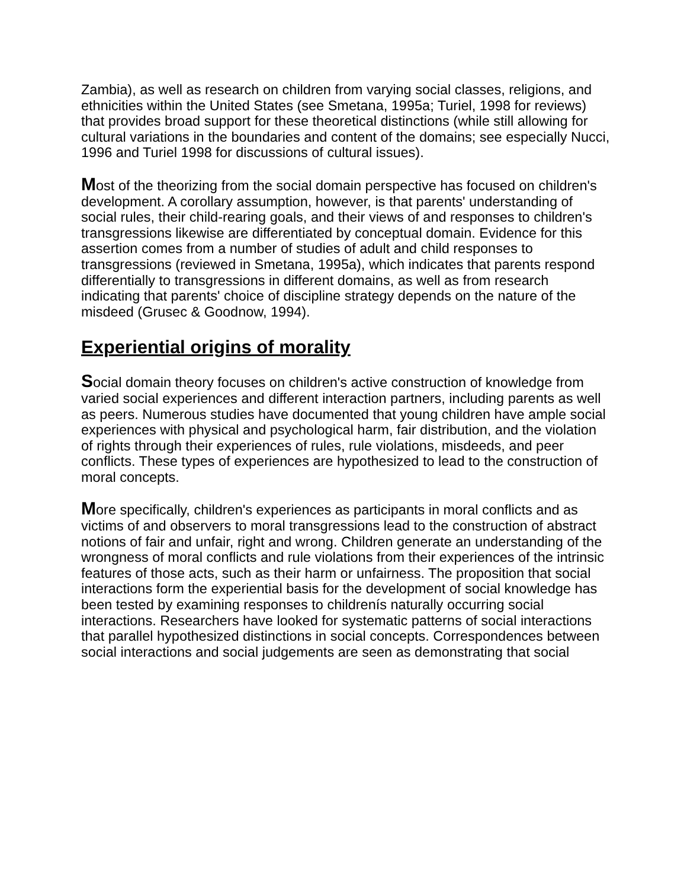Zambia), as well as research on children from varying social classes, religions, and ethnicities within the United States (see Smetana, 1995a; Turiel, 1998 for reviews) that provides broad support for these theoretical distinctions (while still allowing for cultural variations in the boundaries and content of the domains; see especially Nucci, 1996 and Turiel 1998 for discussions of cultural issues).
Most of the theorizing from the social domain perspective has focused on children's development. A corollary assumption, however, is that parents' understanding of social rules, their child-rearing goals, and their views of and responses to children's transgressions likewise are differentiated by conceptual domain. Evidence for this assertion comes from a number of studies of adult and child responses to transgressions (reviewed in Smetana, 1995a), which indicates that parents respond differentially to transgressions in different domains, as well as from research indicating that parents' choice of discipline strategy depends on the nature of the misdeed (Grusec & Goodnow, 1994).
Experiential origins of morality
Social domain theory focuses on children's active construction of knowledge from varied social experiences and different interaction partners, including parents as well as peers. Numerous studies have documented that young children have ample social experiences with physical and psychological harm, fair distribution, and the violation of rights through their experiences of rules, rule violations, misdeeds, and peer conflicts. These types of experiences are hypothesized to lead to the construction of moral concepts.
More specifically, children's experiences as participants in moral conflicts and as victims of and observers to moral transgressions lead to the construction of abstract notions of fair and unfair, right and wrong. Children generate an understanding of the wrongness of moral conflicts and rule violations from their experiences of the intrinsic features of those acts, such as their harm or unfairness. The proposition that social interactions form the experiential basis for the development of social knowledge has been tested by examining responses to childrenís naturally occurring social interactions. Researchers have looked for systematic patterns of social interactions that parallel hypothesized distinctions in social concepts. Correspondences between social interactions and social judgements are seen as demonstrating that social